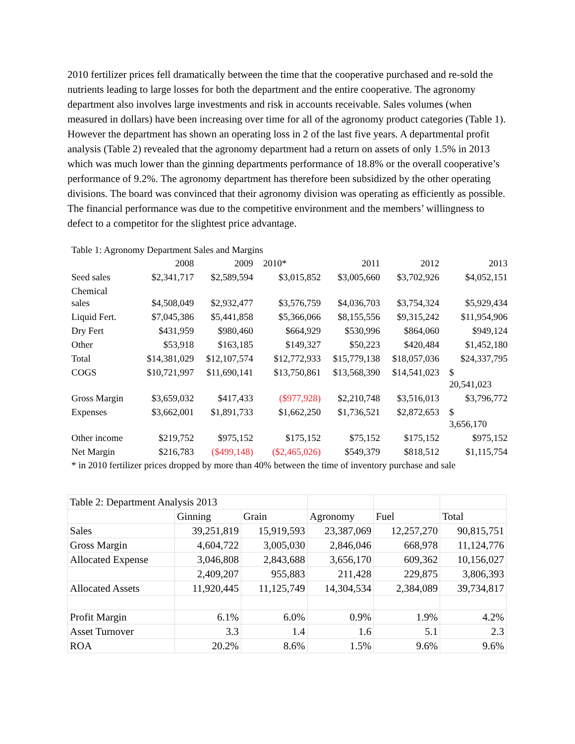2010 fertilizer prices fell dramatically between the time that the cooperative purchased and re-sold the nutrients leading to large losses for both the department and the entire cooperative. The agronomy department also involves large investments and risk in accounts receivable. Sales volumes (when measured in dollars) have been increasing over time for all of the agronomy product categories (Table 1). However the department has shown an operating loss in 2 of the last five years. A departmental profit analysis (Table 2) revealed that the agronomy department had a return on assets of only 1.5% in 2013 which was much lower than the ginning departments performance of 18.8% or the overall cooperative’s performance of 9.2%. The agronomy department has therefore been subsidized by the other operating divisions. The board was convinced that their agronomy division was operating as efficiently as possible. The financial performance was due to the competitive environment and the members’ willingness to defect to a competitor for the slightest price advantage.
Table 1: Agronomy Department Sales and Margins
| | 2008 | 2009 | 2010* | 2011 | 2012 | 2013 |
| Seed sales | $2,341,717 | $2,589,594 | $3,015,852 | $3,005,660 | $3,702,926 | $4,052,151 |
| Chemical sales | $4,508,049 | $2,932,477 | $3,576,759 | $4,036,703 | $3,754,324 | $5,929,434 |
| Liquid Fert. | $7,045,386 | $5,441,858 | $5,366,066 | $8,155,556 | $9,315,242 | $11,954,906 |
| Dry Fert | $431,959 | $980,460 | $664,929 | $530,996 | $864,060 | $949,124 |
| Other | $53,918 | $163,185 | $149,327 | $50,223 | $420,484 | $1,452,180 |
| Total | $14,381,029 | $12,107,574 | $12,772,933 | $15,779,138 | $18,057,036 | $24,337,795 |
| COGS | $10,721,997 | $11,690,141 | $13,750,861 | $13,568,390 | $14,541,023 | $ 20,541,023 |
| Gross Margin | $3,659,032 | $417,433 | ($977,928) | $2,210,748 | $3,516,013 | $3,796,772 |
| Expenses | $3,662,001 | $1,891,733 | $1,662,250 | $1,736,521 | $2,872,653 | $ 3,656,170 |
| Other income | $219,752 | $975,152 | $175,152 | $75,152 | $175,152 | $975,152 |
| Net Margin | $216,783 | ($499,148) | ($2,465,026) | $549,379 | $818,512 | $1,115,754 |
* in 2010 fertilizer prices dropped by more than 40% between the time of inventory purchase and sale
| Table 2: Department Analysis 2013 | | | | | |
| | Ginning | Grain | Agronomy | Fuel | Total |
| Sales | 39,251,819 | 15,919,593 | 23,387,069 | 12,257,270 | 90,815,751 |
| Gross Margin | 4,604,722 | 3,005,030 | 2,846,046 | 668,978 | 11,124,776 |
| Allocated Expense | 3,046,808 | 2,843,688 | 3,656,170 | 609,362 | 10,156,027 |
| | 2,409,207 | 955,883 | 211,428 | 229,875 | 3,806,393 |
| Allocated Assets | 11,920,445 | 11,125,749 | 14,304,534 | 2,384,089 | 39,734,817 |
| Profit Margin | 6.1% | 6.0% | 0.9% | 1.9% | 4.2% |
| Asset Turnover | 3.3 | 1.4 | 1.6 | 5.1 | 2.3 |
| ROA | 20.2% | 8.6% | 1.5% | 9.6% | 9.6% |